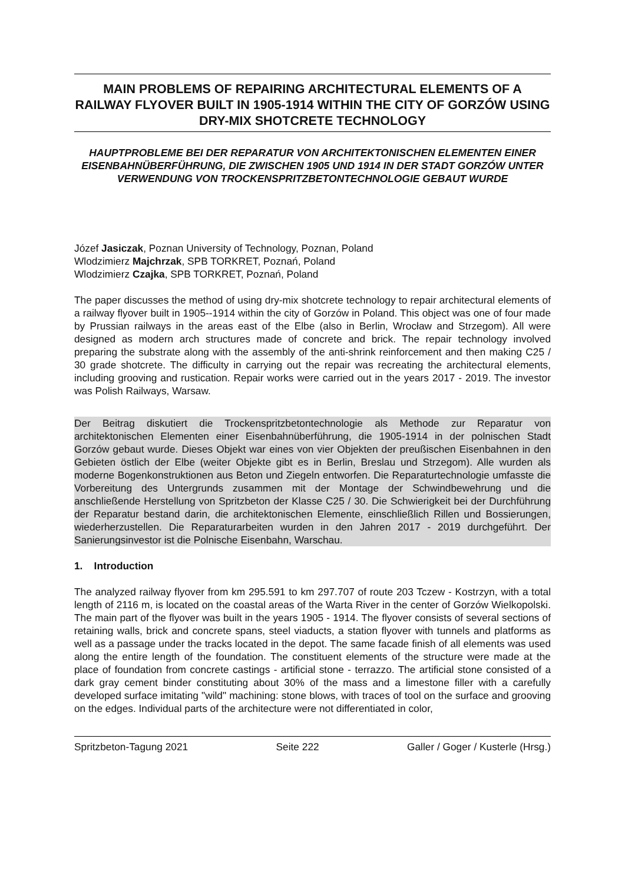MAIN PROBLEMS OF REPAIRING ARCHITECTURAL ELEMENTS OF A RAILWAY FLYOVER BUILT IN 1905-1914 WITHIN THE CITY OF GORZÓW USING DRY-MIX SHOTCRETE TECHNOLOGY
HAUPTPROBLEME BEI DER REPARATUR VON ARCHITEKTONISCHEN ELEMENTEN EINER EISENBAHNÜBERFÜHRUNG, DIE ZWISCHEN 1905 UND 1914 IN DER STADT GORZÓW UNTER VERWENDUNG VON TROCKENSPRITZBETONTECHNOLOGIE GEBAUT WURDE
Józef Jasiczak, Poznan University of Technology, Poznan, Poland
Wlodzimierz Majchrzak, SPB TORKRET, Poznań, Poland
Wlodzimierz Czajka, SPB TORKRET, Poznań, Poland
The paper discusses the method of using dry-mix shotcrete technology to repair architectural elements of a railway flyover built in 1905--1914 within the city of Gorzów in Poland. This object was one of four made by Prussian railways in the areas east of the Elbe (also in Berlin, Wrocław and Strzegom). All were designed as modern arch structures made of concrete and brick. The repair technology involved preparing the substrate along with the assembly of the anti-shrink reinforcement and then making C25 / 30 grade shotcrete. The difficulty in carrying out the repair was recreating the architectural elements, including grooving and rustication. Repair works were carried out in the years 2017 - 2019. The investor was Polish Railways, Warsaw.
Der Beitrag diskutiert die Trockenspritzbetontechnologie als Methode zur Reparatur von architektonischen Elementen einer Eisenbahnüberführung, die 1905-1914 in der polnischen Stadt Gorzów gebaut wurde. Dieses Objekt war eines von vier Objekten der preußischen Eisenbahnen in den Gebieten östlich der Elbe (weiter Objekte gibt es in Berlin, Breslau und Strzegom). Alle wurden als moderne Bogenkonstruktionen aus Beton und Ziegeln entworfen. Die Reparaturtechnologie umfasste die Vorbereitung des Untergrunds zusammen mit der Montage der Schwindbewehrung und die anschließende Herstellung von Spritzbeton der Klasse C25 / 30. Die Schwierigkeit bei der Durchführung der Reparatur bestand darin, die architektonischen Elemente, einschließlich Rillen und Bossierungen, wiederherzustellen. Die Reparaturarbeiten wurden in den Jahren 2017 - 2019 durchgeführt. Der Sanierungsinvestor ist die Polnische Eisenbahn, Warschau.
1. Introduction
The analyzed railway flyover from km 295.591 to km 297.707 of route 203 Tczew - Kostrzyn, with a total length of 2116 m, is located on the coastal areas of the Warta River in the center of Gorzów Wielkopolski. The main part of the flyover was built in the years 1905 - 1914. The flyover consists of several sections of retaining walls, brick and concrete spans, steel viaducts, a station flyover with tunnels and platforms as well as a passage under the tracks located in the depot. The same facade finish of all elements was used along the entire length of the foundation. The constituent elements of the structure were made at the place of foundation from concrete castings - artificial stone - terrazzo. The artificial stone consisted of a dark gray cement binder constituting about 30% of the mass and a limestone filler with a carefully developed surface imitating "wild" machining: stone blows, with traces of tool on the surface and grooving on the edges. Individual parts of the architecture were not differentiated in color,
Spritzbeton-Tagung 2021 Seite 222 Galler / Goger / Kusterle (Hrsg.)